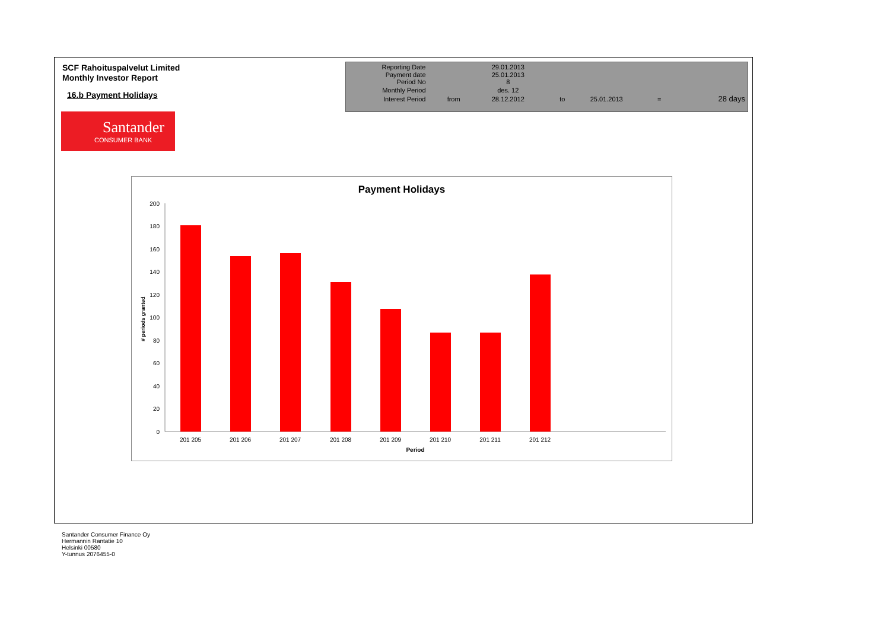SCF Rahoituspalvelut Limited
Monthly Investor Report
16.b Payment Holidays
Santander
CONSUMER BANK
| Reporting Date | | 29.01.2013 | | | | |
| Payment date Period No | | 25.01.2013 8 | | | | |
| Monthly Period | | des. 12 | | | | |
| Interest Period | from | 28.12.2012 | to | 25.01.2013 | = | 28 days |
Payment Holidays
0
20
40
60
80
100
120
140
160
180
200
# periods granted
201 205
201 206
201 207
201 208
201 209
201 210
201 211
201 212
Period
Santander Consumer Finance Oy
Hermannin Rantatie 10
Helsinki 00580
Y-tunnus 2076455-0